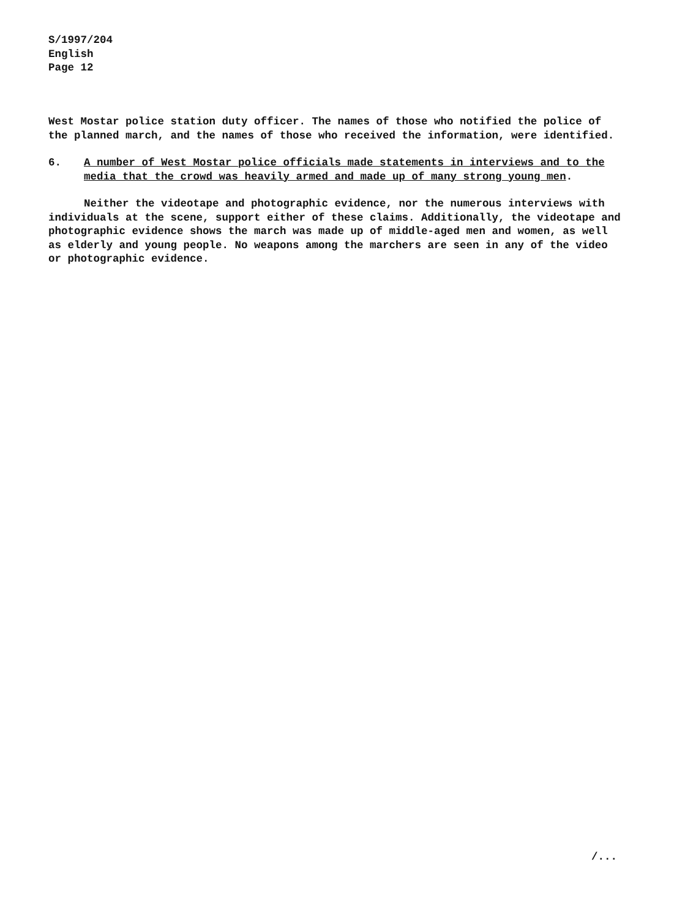S/1997/204
English
Page 12
West Mostar police station duty officer. The names of those who notified the police of the planned march, and the names of those who received the information, were identified.
6. A number of West Mostar police officials made statements in interviews and to the media that the crowd was heavily armed and made up of many strong young men.
Neither the videotape and photographic evidence, nor the numerous interviews with individuals at the scene, support either of these claims. Additionally, the videotape and photographic evidence shows the march was made up of middle-aged men and women, as well as elderly and young people. No weapons among the marchers are seen in any of the video or photographic evidence.
/...